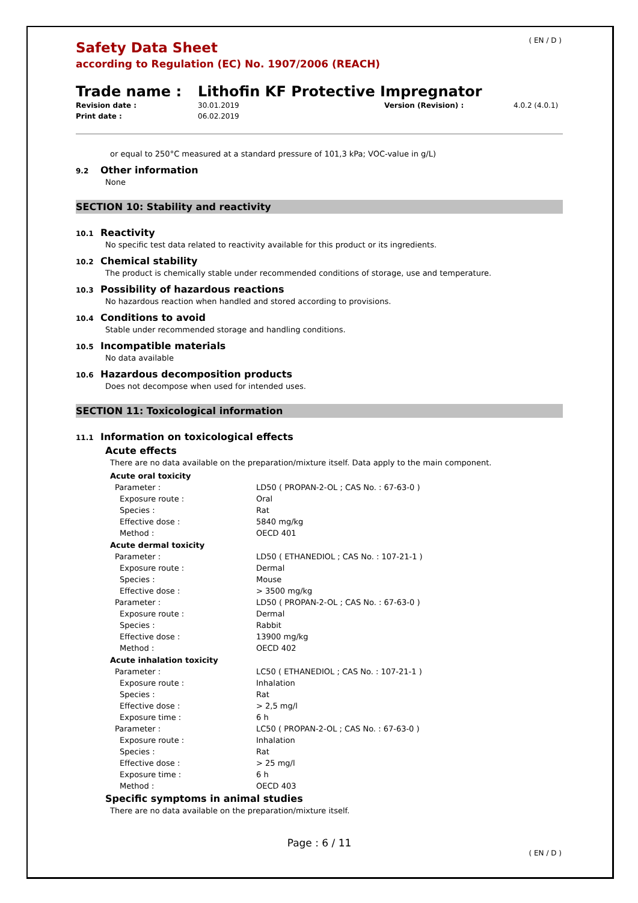( EN / D )
Safety Data Sheet
according to Regulation (EC) No. 1907/2006 (REACH)
Trade name : Lithofin KF Protective Impregnator
Revision date : 30.01.2019 Version (Revision) : 4.0.2 (4.0.1) Print date : 06.02.2019
or equal to 250°C measured at a standard pressure of 101,3 kPa; VOC-value in g/L)
9.2 Other information
None
SECTION 10: Stability and reactivity
10.1 Reactivity
No specific test data related to reactivity available for this product or its ingredients.
10.2 Chemical stability
The product is chemically stable under recommended conditions of storage, use and temperature.
10.3 Possibility of hazardous reactions
No hazardous reaction when handled and stored according to provisions.
10.4 Conditions to avoid
Stable under recommended storage and handling conditions.
10.5 Incompatible materials
No data available
10.6 Hazardous decomposition products
Does not decompose when used for intended uses.
SECTION 11: Toxicological information
11.1 Information on toxicological effects
Acute effects
There are no data available on the preparation/mixture itself. Data apply to the main component.
| Acute oral toxicity | |
| --- | --- |
| Parameter : | LD50 ( PROPAN-2-OL ; CAS No. : 67-63-0 ) |
| Exposure route : | Oral |
| Species : | Rat |
| Effective dose : | 5840 mg/kg |
| Method : | OECD 401 |
| Acute dermal toxicity | |
| Parameter : | LD50 ( ETHANEDIOL ; CAS No. : 107-21-1 ) |
| Exposure route : | Dermal |
| Species : | Mouse |
| Effective dose : | > 3500 mg/kg |
| Parameter : | LD50 ( PROPAN-2-OL ; CAS No. : 67-63-0 ) |
| Exposure route : | Dermal |
| Species : | Rabbit |
| Effective dose : | 13900 mg/kg |
| Method : | OECD 402 |
| Acute inhalation toxicity | |
| Parameter : | LC50 ( ETHANEDIOL ; CAS No. : 107-21-1 ) |
| Exposure route : | Inhalation |
| Species : | Rat |
| Effective dose : | > 2,5 mg/l |
| Exposure time : | 6 h |
| Parameter : | LC50 ( PROPAN-2-OL ; CAS No. : 67-63-0 ) |
| Exposure route : | Inhalation |
| Species : | Rat |
| Effective dose : | > 25 mg/l |
| Exposure time : | 6 h |
| Method : | OECD 403 |
Specific symptoms in animal studies
There are no data available on the preparation/mixture itself.
Page : 6 / 11
( EN / D )